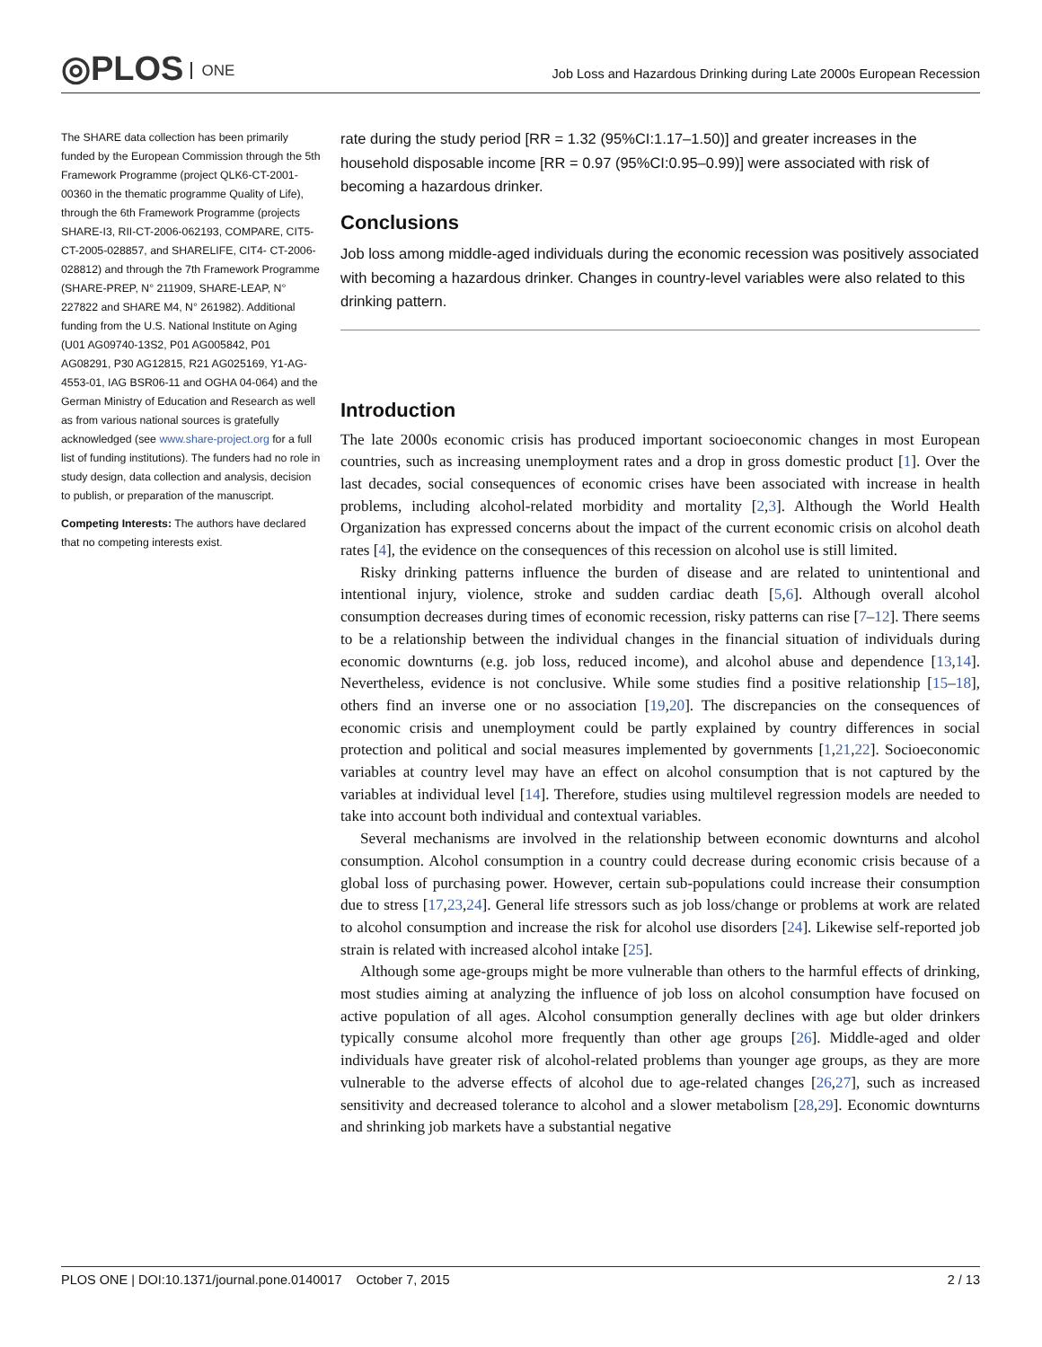◎PLOS ONE
Job Loss and Hazardous Drinking during Late 2000s European Recession
The SHARE data collection has been primarily funded by the European Commission through the 5th Framework Programme (project QLK6-CT-2001-00360 in the thematic programme Quality of Life), through the 6th Framework Programme (projects SHARE-I3, RII-CT-2006-062193, COMPARE, CIT5-CT-2005-028857, and SHARELIFE, CIT4- CT-2006-028812) and through the 7th Framework Programme (SHARE-PREP, N° 211909, SHARE-LEAP, N° 227822 and SHARE M4, N° 261982). Additional funding from the U.S. National Institute on Aging (U01 AG09740-13S2, P01 AG005842, P01 AG08291, P30 AG12815, R21 AG025169, Y1-AG-4553-01, IAG BSR06-11 and OGHA 04-064) and the German Ministry of Education and Research as well as from various national sources is gratefully acknowledged (see www.share-project.org for a full list of funding institutions). The funders had no role in study design, data collection and analysis, decision to publish, or preparation of the manuscript.
Competing Interests: The authors have declared that no competing interests exist.
rate during the study period [RR = 1.32 (95%CI:1.17–1.50)] and greater increases in the household disposable income [RR = 0.97 (95%CI:0.95–0.99)] were associated with risk of becoming a hazardous drinker.
Conclusions
Job loss among middle-aged individuals during the economic recession was positively associated with becoming a hazardous drinker. Changes in country-level variables were also related to this drinking pattern.
Introduction
The late 2000s economic crisis has produced important socioeconomic changes in most European countries, such as increasing unemployment rates and a drop in gross domestic product [1]. Over the last decades, social consequences of economic crises have been associated with increase in health problems, including alcohol-related morbidity and mortality [2,3]. Although the World Health Organization has expressed concerns about the impact of the current economic crisis on alcohol death rates [4], the evidence on the consequences of this recession on alcohol use is still limited.
Risky drinking patterns influence the burden of disease and are related to unintentional and intentional injury, violence, stroke and sudden cardiac death [5,6]. Although overall alcohol consumption decreases during times of economic recession, risky patterns can rise [7–12]. There seems to be a relationship between the individual changes in the financial situation of individuals during economic downturns (e.g. job loss, reduced income), and alcohol abuse and dependence [13,14]. Nevertheless, evidence is not conclusive. While some studies find a positive relationship [15–18], others find an inverse one or no association [19,20]. The discrepancies on the consequences of economic crisis and unemployment could be partly explained by country differences in social protection and political and social measures implemented by governments [1,21,22]. Socioeconomic variables at country level may have an effect on alcohol consumption that is not captured by the variables at individual level [14]. Therefore, studies using multilevel regression models are needed to take into account both individual and contextual variables.
Several mechanisms are involved in the relationship between economic downturns and alcohol consumption. Alcohol consumption in a country could decrease during economic crisis because of a global loss of purchasing power. However, certain sub-populations could increase their consumption due to stress [17,23,24]. General life stressors such as job loss/change or problems at work are related to alcohol consumption and increase the risk for alcohol use disorders [24]. Likewise self-reported job strain is related with increased alcohol intake [25].
Although some age-groups might be more vulnerable than others to the harmful effects of drinking, most studies aiming at analyzing the influence of job loss on alcohol consumption have focused on active population of all ages. Alcohol consumption generally declines with age but older drinkers typically consume alcohol more frequently than other age groups [26]. Middle-aged and older individuals have greater risk of alcohol-related problems than younger age groups, as they are more vulnerable to the adverse effects of alcohol due to age-related changes [26,27], such as increased sensitivity and decreased tolerance to alcohol and a slower metabolism [28,29]. Economic downturns and shrinking job markets have a substantial negative
PLOS ONE | DOI:10.1371/journal.pone.0140017 October 7, 2015 2 / 13